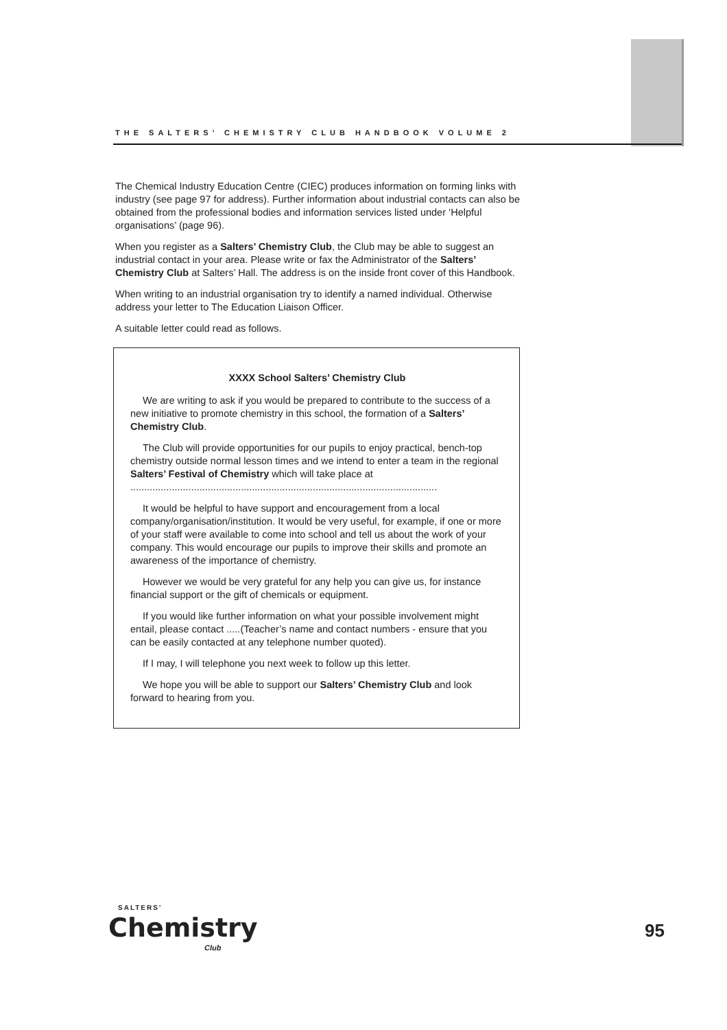THE SALTERS’ CHEMISTRY CLUB HANDBOOK VOLUME 2
The Chemical Industry Education Centre (CIEC) produces information on forming links with industry (see page 97 for address). Further information about industrial contacts can also be obtained from the professional bodies and information services listed under ‘Helpful organisations’ (page 96).
When you register as a Salters’ Chemistry Club, the Club may be able to suggest an industrial contact in your area. Please write or fax the Administrator of the Salters’ Chemistry Club at Salters’ Hall. The address is on the inside front cover of this Handbook.
When writing to an industrial organisation try to identify a named individual. Otherwise address your letter to The Education Liaison Officer.
A suitable letter could read as follows.
XXXX School Salters’ Chemistry Club
We are writing to ask if you would be prepared to contribute to the success of a new initiative to promote chemistry in this school, the formation of a Salters’ Chemistry Club.
The Club will provide opportunities for our pupils to enjoy practical, bench-top chemistry outside normal lesson times and we intend to enter a team in the regional Salters’ Festival of Chemistry which will take place at ...............................................................................................................
It would be helpful to have support and encouragement from a local company/organisation/institution. It would be very useful, for example, if one or more of your staff were available to come into school and tell us about the work of your company. This would encourage our pupils to improve their skills and promote an awareness of the importance of chemistry.
However we would be very grateful for any help you can give us, for instance financial support or the gift of chemicals or equipment.
If you would like further information on what your possible involvement might entail, please contact .....(Teacher’s name and contact numbers - ensure that you can be easily contacted at any telephone number quoted).
If I may, I will telephone you next week to follow up this letter.
We hope you will be able to support our Salters’ Chemistry Club and look forward to hearing from you.
SALTERS'
Chemistry
Club
95